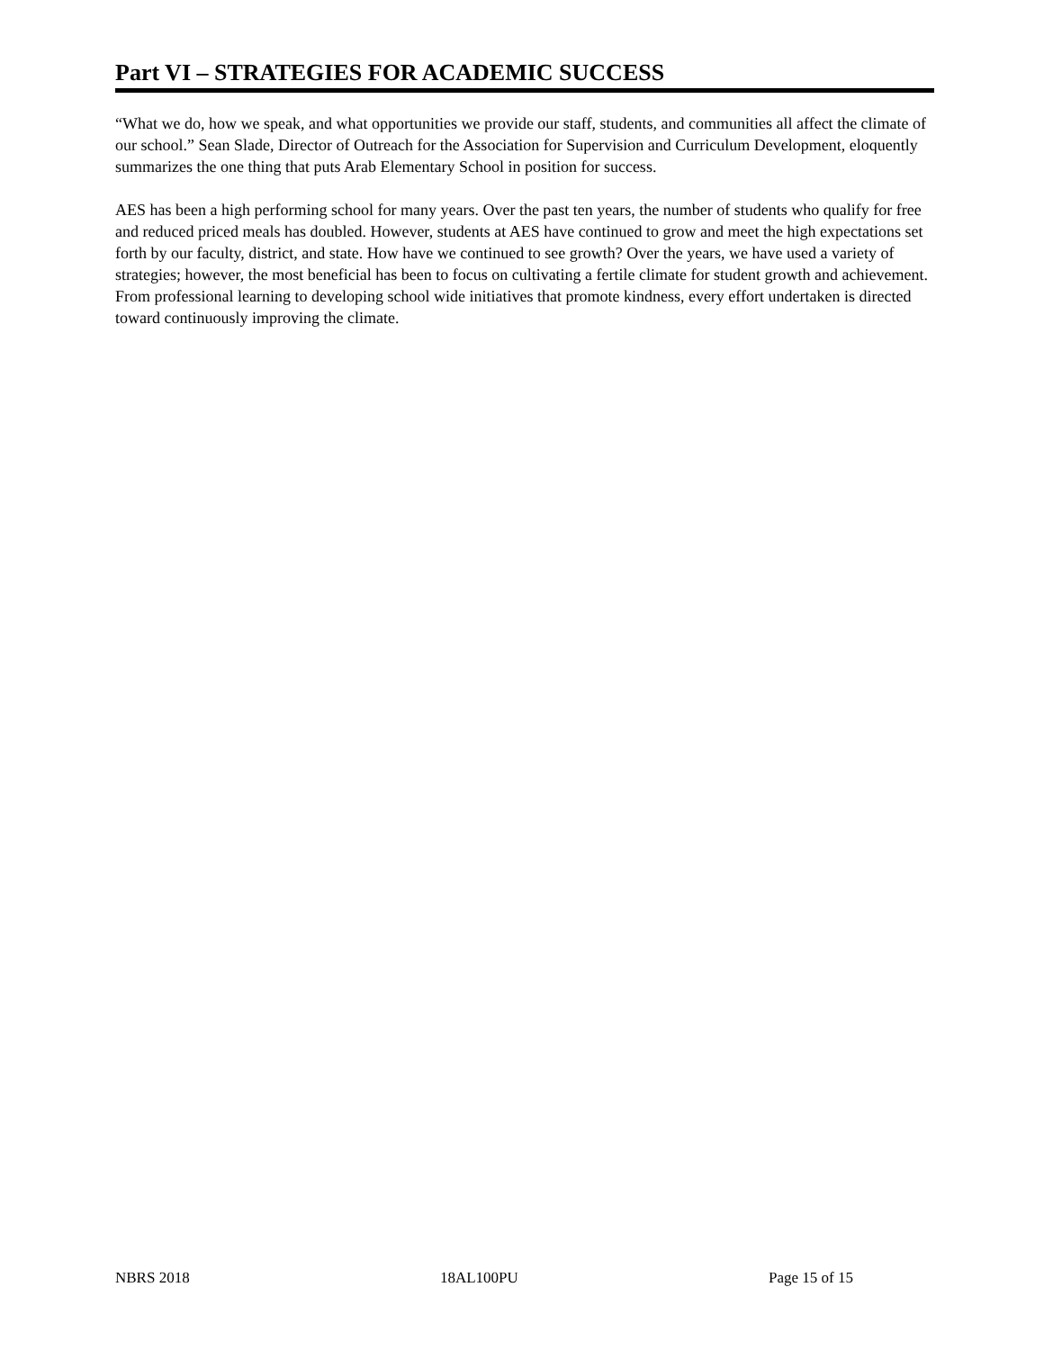Part VI – STRATEGIES FOR ACADEMIC SUCCESS
“What we do, how we speak, and what opportunities we provide our staff, students, and communities all affect the climate of our school.” Sean Slade, Director of Outreach for the Association for Supervision and Curriculum Development, eloquently summarizes the one thing that puts Arab Elementary School in position for success.
AES has been a high performing school for many years. Over the past ten years, the number of students who qualify for free and reduced priced meals has doubled. However, students at AES have continued to grow and meet the high expectations set forth by our faculty, district, and state. How have we continued to see growth? Over the years, we have used a variety of strategies; however, the most beneficial has been to focus on cultivating a fertile climate for student growth and achievement. From professional learning to developing school wide initiatives that promote kindness, every effort undertaken is directed toward continuously improving the climate.
NBRS 2018 18AL100PU Page 15 of 15